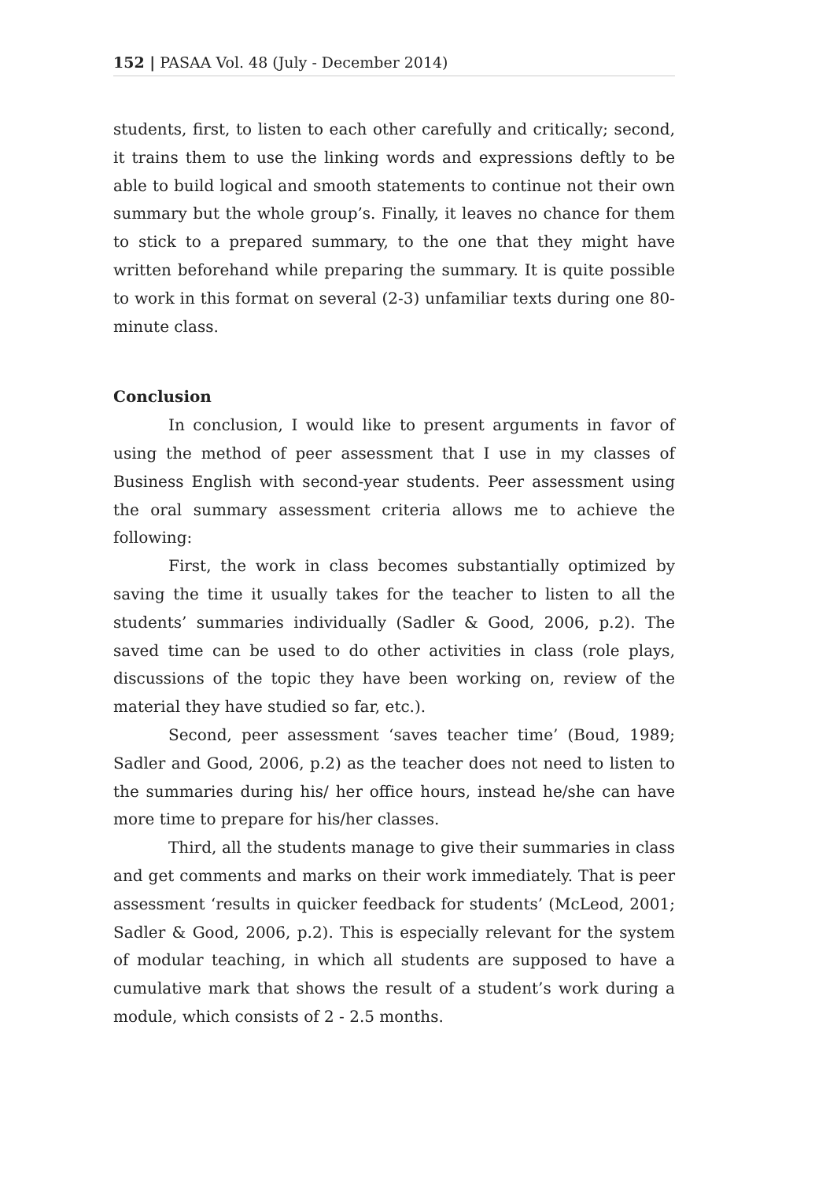152 | PASAA Vol. 48 (July - December 2014)
students, first, to listen to each other carefully and critically; second, it trains them to use the linking words and expressions deftly to be able to build logical and smooth statements to continue not their own summary but the whole group’s. Finally, it leaves no chance for them to stick to a prepared summary, to the one that they might have written beforehand while preparing the summary. It is quite possible to work in this format on several (2-3) unfamiliar texts during one 80-minute class.
Conclusion
In conclusion, I would like to present arguments in favor of using the method of peer assessment that I use in my classes of Business English with second-year students. Peer assessment using the oral summary assessment criteria allows me to achieve the following:
First, the work in class becomes substantially optimized by saving the time it usually takes for the teacher to listen to all the students’ summaries individually (Sadler & Good, 2006, p.2). The saved time can be used to do other activities in class (role plays, discussions of the topic they have been working on, review of the material they have studied so far, etc.).
Second, peer assessment ‘saves teacher time’ (Boud, 1989; Sadler and Good, 2006, p.2) as the teacher does not need to listen to the summaries during his/ her office hours, instead he/she can have more time to prepare for his/her classes.
Third, all the students manage to give their summaries in class and get comments and marks on their work immediately. That is peer assessment ‘results in quicker feedback for students’ (McLeod, 2001; Sadler & Good, 2006, p.2). This is especially relevant for the system of modular teaching, in which all students are supposed to have a cumulative mark that shows the result of a student’s work during a module, which consists of 2 - 2.5 months.